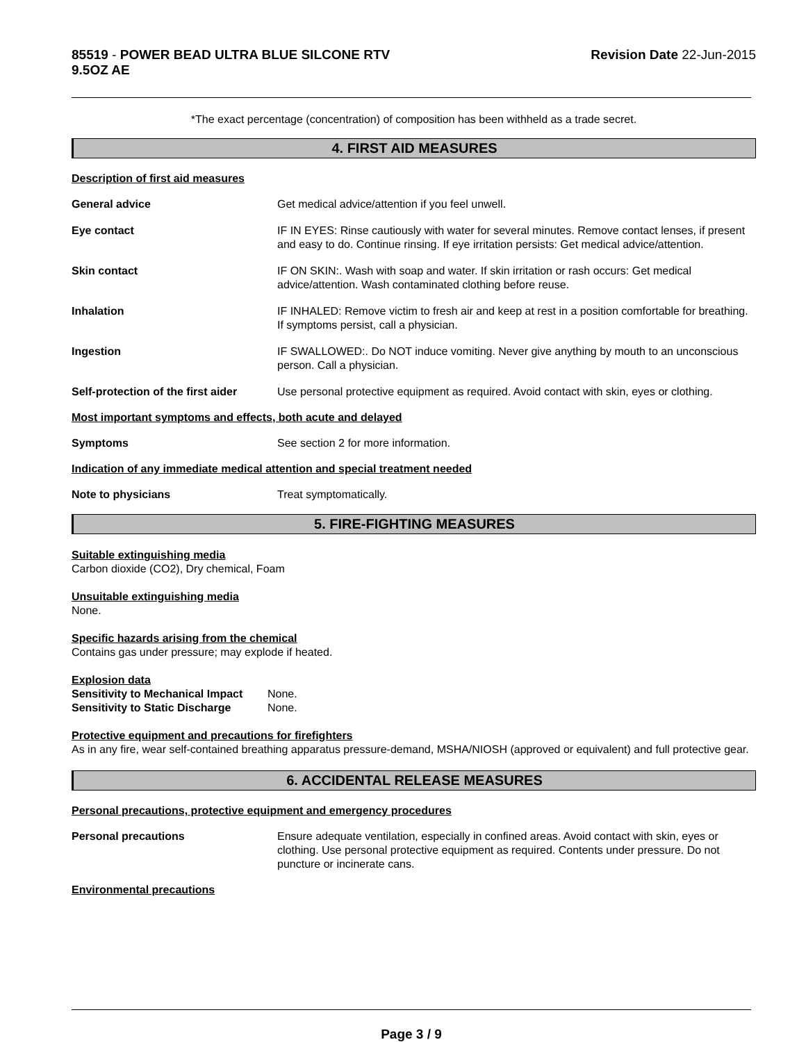85519 - POWER BEAD ULTRA BLUE SILCONE RTV
9.5OZ AE
Revision Date 22-Jun-2015
*The exact percentage (concentration) of composition has been withheld as a trade secret.
4. FIRST AID MEASURES
Description of first aid measures
General advice Get medical advice/attention if you feel unwell.
Eye contact IF IN EYES: Rinse cautiously with water for several minutes. Remove contact lenses, if present and easy to do. Continue rinsing. If eye irritation persists: Get medical advice/attention.
Skin contact IF ON SKIN:. Wash with soap and water. If skin irritation or rash occurs: Get medical advice/attention. Wash contaminated clothing before reuse.
Inhalation IF INHALED: Remove victim to fresh air and keep at rest in a position comfortable for breathing. If symptoms persist, call a physician.
Ingestion IF SWALLOWED:. Do NOT induce vomiting. Never give anything by mouth to an unconscious person. Call a physician.
Self-protection of the first aider
Use personal protective equipment as required. Avoid contact with skin, eyes or clothing.
Most important symptoms and effects, both acute and delayed
Symptoms See section 2 for more information.
Indication of any immediate medical attention and special treatment needed
Note to physicians Treat symptomatically.
5. FIRE-FIGHTING MEASURES
Suitable extinguishing media
Carbon dioxide (CO2), Dry chemical, Foam
Unsuitable extinguishing media
None.
Specific hazards arising from the chemical
Contains gas under pressure; may explode if heated.
Explosion data
Sensitivity to Mechanical Impact
None.
Sensitivity to Static Discharge
None.
Protective equipment and precautions for firefighters
As in any fire, wear self-contained breathing apparatus pressure-demand, MSHA/NIOSH (approved or equivalent) and full protective gear.
6. ACCIDENTAL RELEASE MEASURES
Personal precautions, protective equipment and emergency procedures
Personal precautions Ensure adequate ventilation, especially in confined areas. Avoid contact with skin, eyes or clothing. Use personal protective equipment as required. Contents under pressure. Do not puncture or incinerate cans.
Environmental precautions
Page 3 / 9